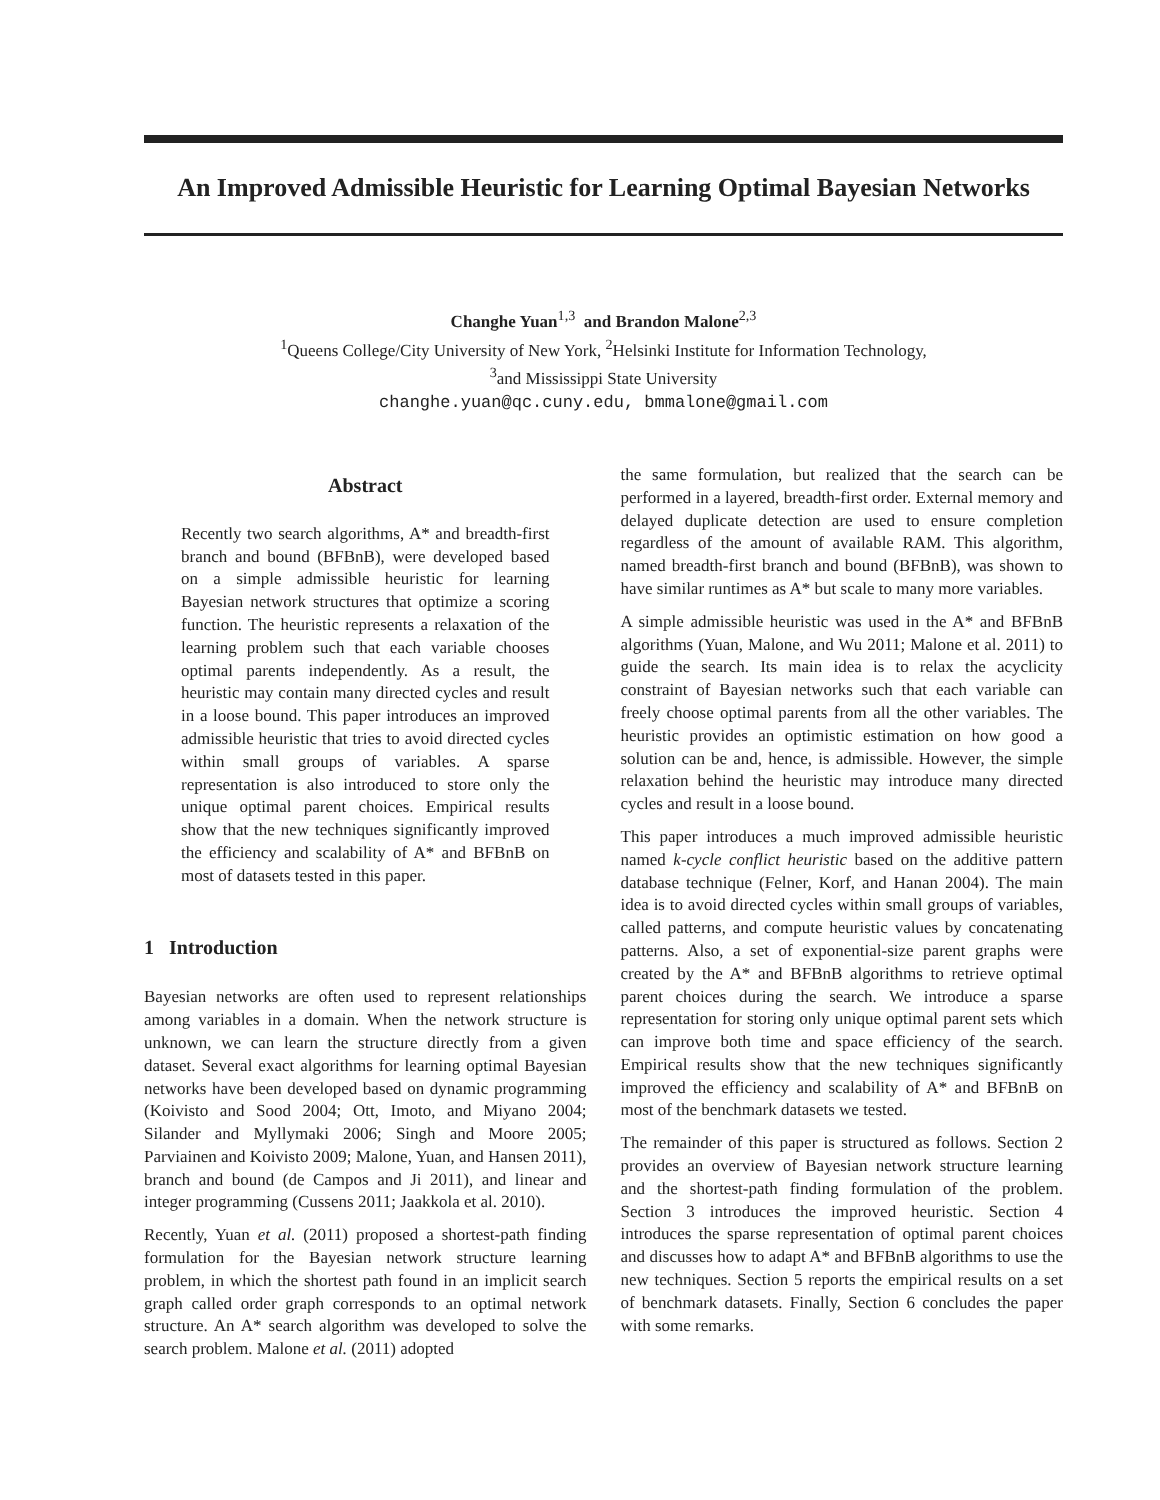An Improved Admissible Heuristic for Learning Optimal Bayesian Networks
Changhe Yuan<sup>1,3</sup> and Brandon Malone<sup>2,3</sup>
<sup>1</sup> Queens College/City University of New York, <sup>2</sup>Helsinki Institute for Information Technology,
<sup>3</sup> and Mississippi State University
changhe.yuan@qc.cuny.edu, bmmalone@gmail.com
Abstract
Recently two search algorithms, A* and breadth-first branch and bound (BFBnB), were developed based on a simple admissible heuristic for learning Bayesian network structures that optimize a scoring function. The heuristic represents a relaxation of the learning problem such that each variable chooses optimal parents independently. As a result, the heuristic may contain many directed cycles and result in a loose bound. This paper introduces an improved admissible heuristic that tries to avoid directed cycles within small groups of variables. A sparse representation is also introduced to store only the unique optimal parent choices. Empirical results show that the new techniques significantly improved the efficiency and scalability of A* and BFBnB on most of datasets tested in this paper.
1 Introduction
Bayesian networks are often used to represent relationships among variables in a domain. When the network structure is unknown, we can learn the structure directly from a given dataset. Several exact algorithms for learning optimal Bayesian networks have been developed based on dynamic programming (Koivisto and Sood 2004; Ott, Imoto, and Miyano 2004; Silander and Myllymaki 2006; Singh and Moore 2005; Parviainen and Koivisto 2009; Malone, Yuan, and Hansen 2011), branch and bound (de Campos and Ji 2011), and linear and integer programming (Cussens 2011; Jaakkola et al. 2010).
Recently, Yuan et al. (2011) proposed a shortest-path finding formulation for the Bayesian network structure learning problem, in which the shortest path found in an implicit search graph called order graph corresponds to an optimal network structure. An A* search algorithm was developed to solve the search problem. Malone et al. (2011) adopted
the same formulation, but realized that the search can be performed in a layered, breadth-first order. External memory and delayed duplicate detection are used to ensure completion regardless of the amount of available RAM. This algorithm, named breadth-first branch and bound (BFBnB), was shown to have similar runtimes as A* but scale to many more variables.
A simple admissible heuristic was used in the A* and BFBnB algorithms (Yuan, Malone, and Wu 2011; Malone et al. 2011) to guide the search. Its main idea is to relax the acyclicity constraint of Bayesian networks such that each variable can freely choose optimal parents from all the other variables. The heuristic provides an optimistic estimation on how good a solution can be and, hence, is admissible. However, the simple relaxation behind the heuristic may introduce many directed cycles and result in a loose bound.
This paper introduces a much improved admissible heuristic named k-cycle conflict heuristic based on the additive pattern database technique (Felner, Korf, and Hanan 2004). The main idea is to avoid directed cycles within small groups of variables, called patterns, and compute heuristic values by concatenating patterns. Also, a set of exponential-size parent graphs were created by the A* and BFBnB algorithms to retrieve optimal parent choices during the search. We introduce a sparse representation for storing only unique optimal parent sets which can improve both time and space efficiency of the search. Empirical results show that the new techniques significantly improved the efficiency and scalability of A* and BFBnB on most of the benchmark datasets we tested.
The remainder of this paper is structured as follows. Section 2 provides an overview of Bayesian network structure learning and the shortest-path finding formulation of the problem. Section 3 introduces the improved heuristic. Section 4 introduces the sparse representation of optimal parent choices and discusses how to adapt A* and BFBnB algorithms to use the new techniques. Section 5 reports the empirical results on a set of benchmark datasets. Finally, Section 6 concludes the paper with some remarks.